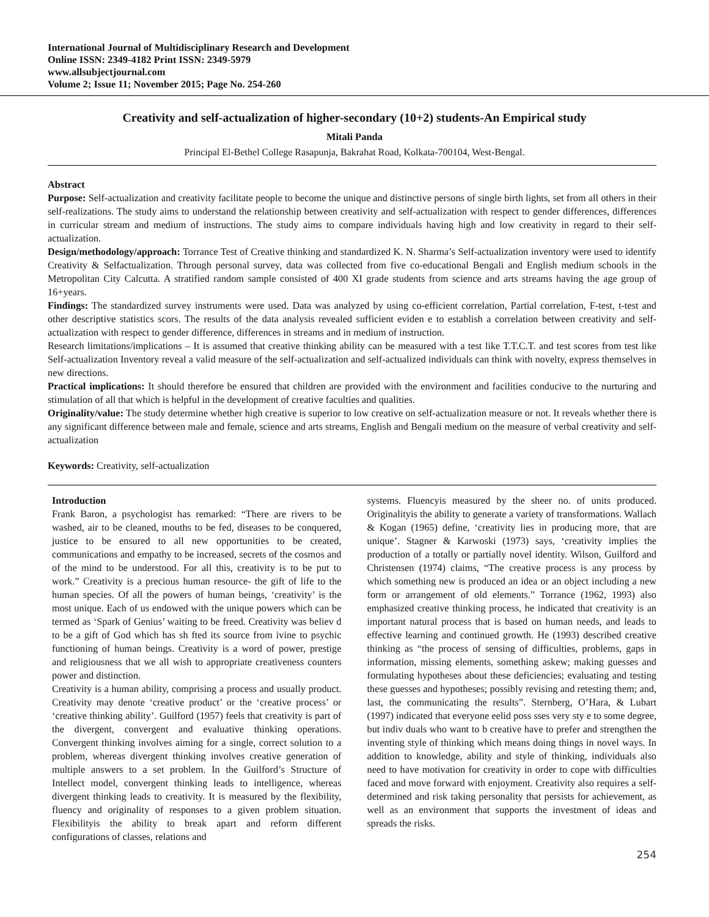International Journal of Multidisciplinary Research and Development
Online ISSN: 2349-4182 Print ISSN: 2349-5979
www.allsubjectjournal.com
Volume 2; Issue 11; November 2015; Page No. 254-260
Creativity and self-actualization of higher-secondary (10+2) students-An Empirical study
Mitali Panda
Principal El-Bethel College Rasapunja, Bakrahat Road, Kolkata-700104, West-Bengal.
Abstract
Purpose: Self-actualization and creativity facilitate people to become the unique and distinctive persons of single birth lights, set from all others in their self-realizations. The study aims to understand the relationship between creativity and self-actualization with respect to gender differences, differences in curricular stream and medium of instructions. The study aims to compare individuals having high and low creativity in regard to their self-actualization.
Design/methodology/approach: Torrance Test of Creative thinking and standardized K. N. Sharma’s Self-actualization inventory were used to identify Creativity & Selfactualization. Through personal survey, data was collected from five co-educational Bengali and English medium schools in the Metropolitan City Calcutta. A stratified random sample consisted of 400 XI grade students from science and arts streams having the age group of 16+years.
Findings: The standardized survey instruments were used. Data was analyzed by using co-efficient correlation, Partial correlation, F-test, t-test and other descriptive statistics scors. The results of the data analysis revealed sufficient eviden e to establish a correlation between creativity and self-actualization with respect to gender difference, differences in streams and in medium of instruction.
Research limitations/implications – It is assumed that creative thinking ability can be measured with a test like T.T.C.T. and test scores from test like Self-actualization Inventory reveal a valid measure of the self-actualization and self-actualized individuals can think with novelty, express themselves in new directions.
Practical implications: It should therefore be ensured that children are provided with the environment and facilities conducive to the nurturing and stimulation of all that which is helpful in the development of creative faculties and qualities.
Originality/value: The study determine whether high creative is superior to low creative on self-actualization measure or not. It reveals whether there is any significant difference between male and female, science and arts streams, English and Bengali medium on the measure of verbal creativity and self-actualization
Keywords: Creativity, self-actualization
Introduction
Frank Baron, a psychologist has remarked: “There are rivers to be washed, air to be cleaned, mouths to be fed, diseases to be conquered, justice to be ensured to all new opportunities to be created, communications and empathy to be increased, secrets of the cosmos and of the mind to be understood. For all this, creativity is to be put to work.” Creativity is a precious human resource- the gift of life to the human species. Of all the powers of human beings, ‘creativity’ is the most unique. Each of us endowed with the unique powers which can be termed as ‘Spark of Genius’ waiting to be freed. Creativity was believ d to be a gift of God which has sh fted its source from ivine to psychic functioning of human beings. Creativity is a word of power, prestige and religiousness that we all wish to appropriate creativeness counters power and distinction.
Creativity is a human ability, comprising a process and usually product. Creativity may denote ‘creative product’ or the ‘creative process’ or ‘creative thinking ability’. Guilford (1957) feels that creativity is part of the divergent, convergent and evaluative thinking operations. Convergent thinking involves aiming for a single, correct solution to a problem, whereas divergent thinking involves creative generation of multiple answers to a set problem. In the Guilford’s Structure of Intellect model, convergent thinking leads to intelligence, whereas divergent thinking leads to creativity. It is measured by the flexibility, fluency and originality of responses to a given problem situation. Flexibilityis the ability to break apart and reform different configurations of classes, relations and
systems. Fluencyis measured by the sheer no. of units produced. Originalityis the ability to generate a variety of transformations. Wallach & Kogan (1965) define, ‘creativity lies in producing more, that are unique’. Stagner & Karwoski (1973) says, ‘creativity implies the production of a totally or partially novel identity. Wilson, Guilford and Christensen (1974) claims, “The creative process is any process by which something new is produced an idea or an object including a new form or arrangement of old elements.” Torrance (1962, 1993) also emphasized creative thinking process, he indicated that creativity is an important natural process that is based on human needs, and leads to effective learning and continued growth. He (1993) described creative thinking as “the process of sensing of difficulties, problems, gaps in information, missing elements, something askew; making guesses and formulating hypotheses about these deficiencies; evaluating and testing these guesses and hypotheses; possibly revising and retesting them; and, last, the communicating the results”. Sternberg, O’Hara, & Lubart (1997) indicated that everyone eelid poss sses very sty e to some degree, but indiv duals who want to b creative have to prefer and strengthen the inventing style of thinking which means doing things in novel ways. In addition to knowledge, ability and style of thinking, individuals also need to have motivation for creativity in order to cope with difficulties faced and move forward with enjoyment. Creativity also requires a self-determined and risk taking personality that persists for achievement, as well as an environment that supports the investment of ideas and spreads the risks.
254